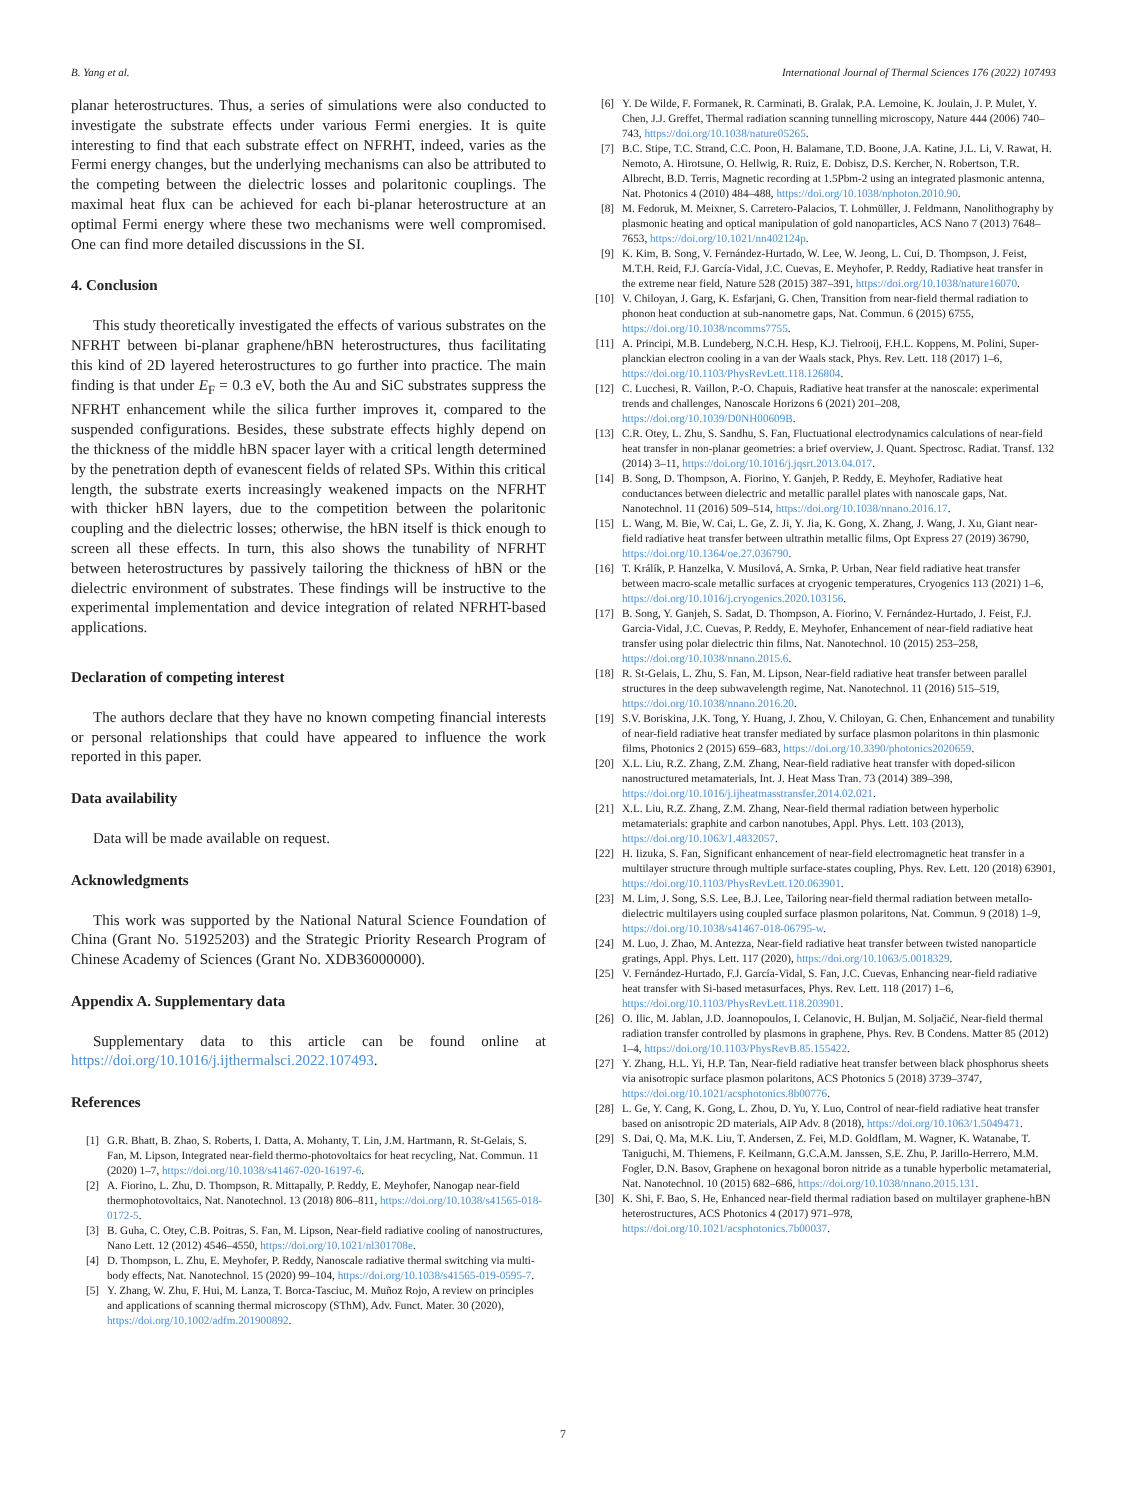B. Yang et al. International Journal of Thermal Sciences 176 (2022) 107493
planar heterostructures. Thus, a series of simulations were also conducted to investigate the substrate effects under various Fermi energies. It is quite interesting to find that each substrate effect on NFRHT, indeed, varies as the Fermi energy changes, but the underlying mechanisms can also be attributed to the competing between the dielectric losses and polaritonic couplings. The maximal heat flux can be achieved for each bi-planar heterostructure at an optimal Fermi energy where these two mechanisms were well compromised. One can find more detailed discussions in the SI.
4. Conclusion
This study theoretically investigated the effects of various substrates on the NFRHT between bi-planar graphene/hBN heterostructures, thus facilitating this kind of 2D layered heterostructures to go further into practice. The main finding is that under E<sub>F</sub> = 0.3 eV, both the Au and SiC substrates suppress the NFRHT enhancement while the silica further improves it, compared to the suspended configurations. Besides, these substrate effects highly depend on the thickness of the middle hBN spacer layer with a critical length determined by the penetration depth of evanescent fields of related SPs. Within this critical length, the substrate exerts increasingly weakened impacts on the NFRHT with thicker hBN layers, due to the competition between the polaritonic coupling and the dielectric losses; otherwise, the hBN itself is thick enough to screen all these effects. In turn, this also shows the tunability of NFRHT between heterostructures by passively tailoring the thickness of hBN or the dielectric environment of substrates. These findings will be instructive to the experimental implementation and device integration of related NFRHT-based applications.
Declaration of competing interest
The authors declare that they have no known competing financial interests or personal relationships that could have appeared to influence the work reported in this paper.
Data availability
Data will be made available on request.
Acknowledgments
This work was supported by the National Natural Science Foundation of China (Grant No. 51925203) and the Strategic Priority Research Program of Chinese Academy of Sciences (Grant No. XDB36000000).
Appendix A. Supplementary data
Supplementary data to this article can be found online at https://doi.org/10.1016/j.ijthermalsci.2022.107493.
References
[1] G.R. Bhatt, B. Zhao, S. Roberts, I. Datta, A. Mohanty, T. Lin, J.M. Hartmann, R. St-Gelais, S. Fan, M. Lipson, Integrated near-field thermo-photovoltaics for heat recycling, Nat. Commun. 11 (2020) 1–7, https://doi.org/10.1038/s41467-020-16197-6.
[2] A. Fiorino, L. Zhu, D. Thompson, R. Mittapally, P. Reddy, E. Meyhofer, Nanogap near-field thermophotovoltaics, Nat. Nanotechnol. 13 (2018) 806–811, https://doi.org/10.1038/s41565-018-0172-5.
[3] B. Guha, C. Otey, C.B. Poitras, S. Fan, M. Lipson, Near-field radiative cooling of nanostructures, Nano Lett. 12 (2012) 4546–4550, https://doi.org/10.1021/nl301708e.
[4] D. Thompson, L. Zhu, E. Meyhofer, P. Reddy, Nanoscale radiative thermal switching via multi-body effects, Nat. Nanotechnol. 15 (2020) 99–104, https://doi.org/10.1038/s41565-019-0595-7.
[5] Y. Zhang, W. Zhu, F. Hui, M. Lanza, T. Borca-Tasciuc, M. Muñoz Rojo, A review on principles and applications of scanning thermal microscopy (SThM), Adv. Funct. Mater. 30 (2020), https://doi.org/10.1002/adfm.201900892.
[6] Y. De Wilde, F. Formanek, R. Carminati, B. Gralak, P.A. Lemoine, K. Joulain, J. P. Mulet, Y. Chen, J.J. Greffet, Thermal radiation scanning tunnelling microscopy, Nature 444 (2006) 740–743, https://doi.org/10.1038/nature05265.
[7] B.C. Stipe, T.C. Strand, C.C. Poon, H. Balamane, T.D. Boone, J.A. Katine, J.L. Li, V. Rawat, H. Nemoto, A. Hirotsune, O. Hellwig, R. Ruiz, E. Dobisz, D.S. Kercher, N. Robertson, T.R. Albrecht, B.D. Terris, Magnetic recording at 1.5Pbm-2 using an integrated plasmonic antenna, Nat. Photonics 4 (2010) 484–488, https://doi.org/10.1038/nphoton.2010.90.
[8] M. Fedoruk, M. Meixner, S. Carretero-Palacios, T. Lohmüller, J. Feldmann, Nanolithography by plasmonic heating and optical manipulation of gold nanoparticles, ACS Nano 7 (2013) 7648–7653, https://doi.org/10.1021/nn402124p.
[9] K. Kim, B. Song, V. Fernández-Hurtado, W. Lee, W. Jeong, L. Cui, D. Thompson, J. Feist, M.T.H. Reid, F.J. García-Vidal, J.C. Cuevas, E. Meyhofer, P. Reddy, Radiative heat transfer in the extreme near field, Nature 528 (2015) 387–391, https://doi.org/10.1038/nature16070.
[10] V. Chiloyan, J. Garg, K. Esfarjani, G. Chen, Transition from near-field thermal radiation to phonon heat conduction at sub-nanometre gaps, Nat. Commun. 6 (2015) 6755, https://doi.org/10.1038/ncomms7755.
[11] A. Principi, M.B. Lundeberg, N.C.H. Hesp, K.J. Tielrooij, F.H.L. Koppens, M. Polini, Super-planckian electron cooling in a van der Waals stack, Phys. Rev. Lett. 118 (2017) 1–6, https://doi.org/10.1103/PhysRevLett.118.126804.
[12] C. Lucchesi, R. Vaillon, P.-O. Chapuis, Radiative heat transfer at the nanoscale: experimental trends and challenges, Nanoscale Horizons 6 (2021) 201–208, https://doi.org/10.1039/D0NH00609B.
[13] C.R. Otey, L. Zhu, S. Sandhu, S. Fan, Fluctuational electrodynamics calculations of near-field heat transfer in non-planar geometries: a brief overview, J. Quant. Spectrosc. Radiat. Transf. 132 (2014) 3–11, https://doi.org/10.1016/j.jqsrt.2013.04.017.
[14] B. Song, D. Thompson, A. Fiorino, Y. Ganjeh, P. Reddy, E. Meyhofer, Radiative heat conductances between dielectric and metallic parallel plates with nanoscale gaps, Nat. Nanotechnol. 11 (2016) 509–514, https://doi.org/10.1038/nnano.2016.17.
[15] L. Wang, M. Bie, W. Cai, L. Ge, Z. Ji, Y. Jia, K. Gong, X. Zhang, J. Wang, J. Xu, Giant near-field radiative heat transfer between ultrathin metallic films, Opt Express 27 (2019) 36790, https://doi.org/10.1364/oe.27.036790.
[16] T. Králík, P. Hanzelka, V. Musilová, A. Srnka, P. Urban, Near field radiative heat transfer between macro-scale metallic surfaces at cryogenic temperatures, Cryogenics 113 (2021) 1–6, https://doi.org/10.1016/j.cryogenics.2020.103156.
[17] B. Song, Y. Ganjeh, S. Sadat, D. Thompson, A. Fiorino, V. Fernández-Hurtado, J. Feist, F.J. Garcia-Vidal, J.C. Cuevas, P. Reddy, E. Meyhofer, Enhancement of near-field radiative heat transfer using polar dielectric thin films, Nat. Nanotechnol. 10 (2015) 253–258, https://doi.org/10.1038/nnano.2015.6.
[18] R. St-Gelais, L. Zhu, S. Fan, M. Lipson, Near-field radiative heat transfer between parallel structures in the deep subwavelength regime, Nat. Nanotechnol. 11 (2016) 515–519, https://doi.org/10.1038/nnano.2016.20.
[19] S.V. Boriskina, J.K. Tong, Y. Huang, J. Zhou, V. Chiloyan, G. Chen, Enhancement and tunability of near-field radiative heat transfer mediated by surface plasmon polaritons in thin plasmonic films, Photonics 2 (2015) 659–683, https://doi.org/10.3390/photonics2020659.
[20] X.L. Liu, R.Z. Zhang, Z.M. Zhang, Near-field radiative heat transfer with doped-silicon nanostructured metamaterials, Int. J. Heat Mass Tran. 73 (2014) 389–398, https://doi.org/10.1016/j.ijheatmasstransfer.2014.02.021.
[21] X.L. Liu, R.Z. Zhang, Z.M. Zhang, Near-field thermal radiation between hyperbolic metamaterials: graphite and carbon nanotubes, Appl. Phys. Lett. 103 (2013), https://doi.org/10.1063/1.4832057.
[22] H. Iizuka, S. Fan, Significant enhancement of near-field electromagnetic heat transfer in a multilayer structure through multiple surface-states coupling, Phys. Rev. Lett. 120 (2018) 63901, https://doi.org/10.1103/PhysRevLett.120.063901.
[23] M. Lim, J. Song, S.S. Lee, B.J. Lee, Tailoring near-field thermal radiation between metallo-dielectric multilayers using coupled surface plasmon polaritons, Nat. Commun. 9 (2018) 1–9, https://doi.org/10.1038/s41467-018-06795-w.
[24] M. Luo, J. Zhao, M. Antezza, Near-field radiative heat transfer between twisted nanoparticle gratings, Appl. Phys. Lett. 117 (2020), https://doi.org/10.1063/5.0018329.
[25] V. Fernández-Hurtado, F.J. García-Vidal, S. Fan, J.C. Cuevas, Enhancing near-field radiative heat transfer with Si-based metasurfaces, Phys. Rev. Lett. 118 (2017) 1–6, https://doi.org/10.1103/PhysRevLett.118.203901.
[26] O. Ilic, M. Jablan, J.D. Joannopoulos, I. Celanovic, H. Buljan, M. Soljačić, Near-field thermal radiation transfer controlled by plasmons in graphene, Phys. Rev. B Condens. Matter 85 (2012) 1–4, https://doi.org/10.1103/PhysRevB.85.155422.
[27] Y. Zhang, H.L. Yi, H.P. Tan, Near-field radiative heat transfer between black phosphorus sheets via anisotropic surface plasmon polaritons, ACS Photonics 5 (2018) 3739–3747, https://doi.org/10.1021/acsphotonics.8b00776.
[28] L. Ge, Y. Cang, K. Gong, L. Zhou, D. Yu, Y. Luo, Control of near-field radiative heat transfer based on anisotropic 2D materials, AIP Adv. 8 (2018), https://doi.org/10.1063/1.5049471.
[29] S. Dai, Q. Ma, M.K. Liu, T. Andersen, Z. Fei, M.D. Goldflam, M. Wagner, K. Watanabe, T. Taniguchi, M. Thiemens, F. Keilmann, G.C.A.M. Janssen, S.E. Zhu, P. Jarillo-Herrero, M.M. Fogler, D.N. Basov, Graphene on hexagonal boron nitride as a tunable hyperbolic metamaterial, Nat. Nanotechnol. 10 (2015) 682–686, https://doi.org/10.1038/nnano.2015.131.
[30] K. Shi, F. Bao, S. He, Enhanced near-field thermal radiation based on multilayer graphene-hBN heterostructures, ACS Photonics 4 (2017) 971–978, https://doi.org/10.1021/acsphotonics.7b00037.
7